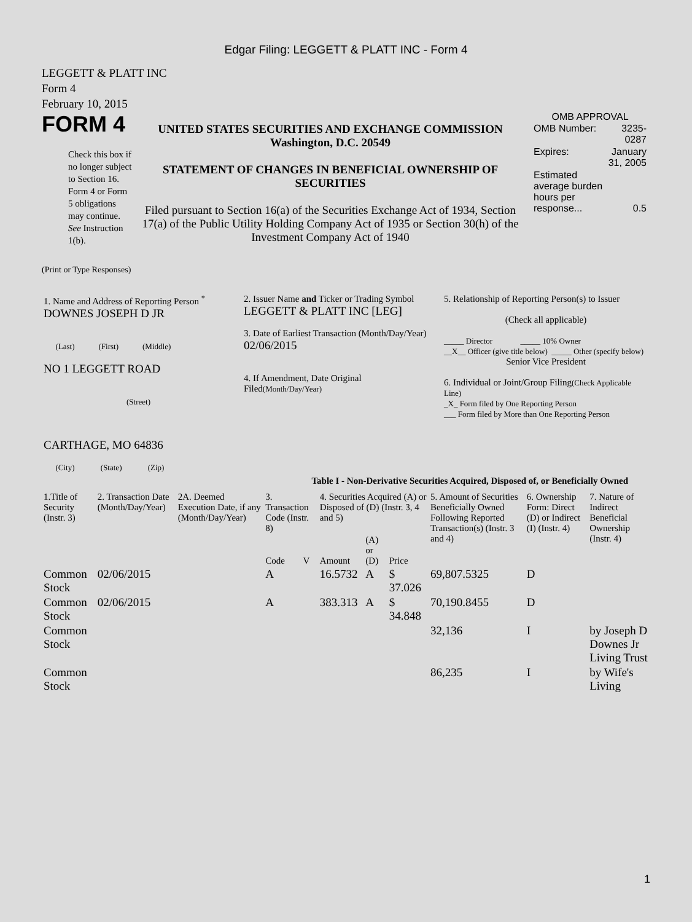Edgar Filing: LEGGETT & PLATT INC - Form 4
LEGGETT & PLATT INC
Form 4
February 10, 2015
FORM 4
Check this box if no longer subject to Section 16. Form 4 or Form 5 obligations may continue. See Instruction 1(b).
UNITED STATES SECURITIES AND EXCHANGE COMMISSION
Washington, D.C. 20549
STATEMENT OF CHANGES IN BENEFICIAL OWNERSHIP OF SECURITIES
Filed pursuant to Section 16(a) of the Securities Exchange Act of 1934, Section 17(a) of the Public Utility Holding Company Act of 1935 or Section 30(h) of the Investment Company Act of 1940
OMB APPROVAL
| OMB Number: | 3235-0287 |
| Expires: | January 31, 2005 |
| Estimated average burden hours per response... | 0.5 |
(Print or Type Responses)
| 1. Name and Address of Reporting Person <sup>*</sup> DOWNES JOSEPH D JR (Last) (First) (Middle) NO 1 LEGGETT ROAD (Street) CARTHAGE, MO 64836 (City) (State) (Zip) | 2. Issuer Name and Ticker or Trading Symbol LEGGETT & PLATT INC [LEG] 3. Date of Earliest Transaction (Month/Day/Year) 02/06/2015 4. If Amendment, Date Original Filed (Month/Day/Year) | 5. Relationship of Reporting Person(s) to Issuer (Check all applicable) _____ Director _____ 10% Owner __X__ Officer (give title below) _____ Other (specify below) Senior Vice President 6. Individual or Joint/Group Filing (Check Applicable Line) _X_ Form filed by One Reporting Person ___ Form filed by More than One Reporting Person |
Table I - Non-Derivative Securities Acquired, Disposed of, or Beneficially Owned
| 1.Title of Security (Instr. 3) | 2. Transaction Date (Month/Day/Year) | 2A. Deemed Execution Date, if any (Month/Day/Year) | 3. Transaction Code (Instr. 8) | | 4. Securities Acquired (A) or Disposed of (D) (Instr. 3, 4 and 5) | | | 5. Amount of Securities Beneficially Owned Following Reported Transaction(s) (Instr. 3 and 4) | 6. Ownership Form: Direct (D) or Indirect (I) (Instr. 4) | 7. Nature of Indirect Beneficial Ownership (Instr. 4) |
| --- | --- | --- | --- | --- | --- | --- | --- | --- | --- | --- |
| | | | Code | V | Amount | (A) or (D) | Price | | | |
| Common Stock | 02/06/2015 | | A | | 16.5732 | A | $ 37.026 | 69,807.5325 | D | |
| Common Stock | 02/06/2015 | | A | | 383.313 | A | $ 34.848 | 70,190.8455 | D | |
| Common Stock | | | | | | | | 32,136 | I | by Joseph D Downes Jr Living Trust |
| Common Stock | | | | | | | | 86,235 | I | by Wife's Living |
1